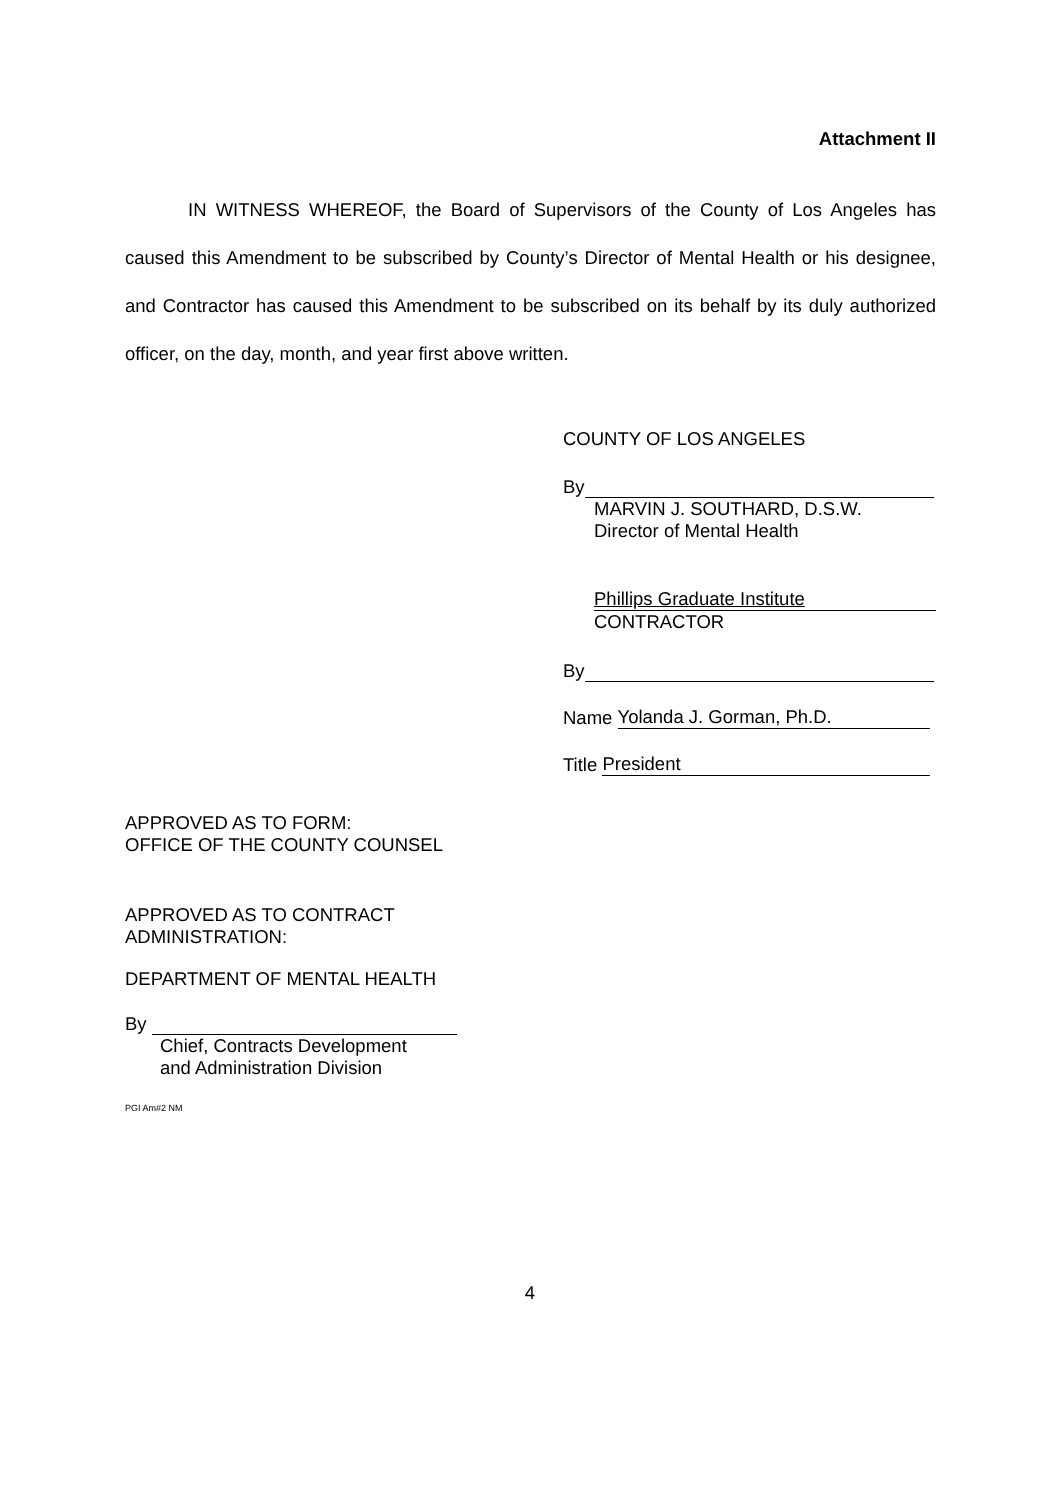Attachment II
IN WITNESS WHEREOF, the Board of Supervisors of the County of Los Angeles has caused this Amendment to be subscribed by County’s Director of Mental Health or his designee, and Contractor has caused this Amendment to be subscribed on its behalf by its duly authorized officer, on the day, month, and year first above written.
COUNTY OF LOS ANGELES
By
MARVIN J. SOUTHARD, D.S.W.
Director of Mental Health
Phillips Graduate Institute
CONTRACTOR
By
Name Yolanda J. Gorman, Ph.D.
Title President
APPROVED AS TO FORM:
OFFICE OF THE COUNTY COUNSEL
APPROVED AS TO CONTRACT
ADMINISTRATION:
DEPARTMENT OF MENTAL HEALTH
By
Chief, Contracts Development
and Administration Division
PGI Am#2 NM
4